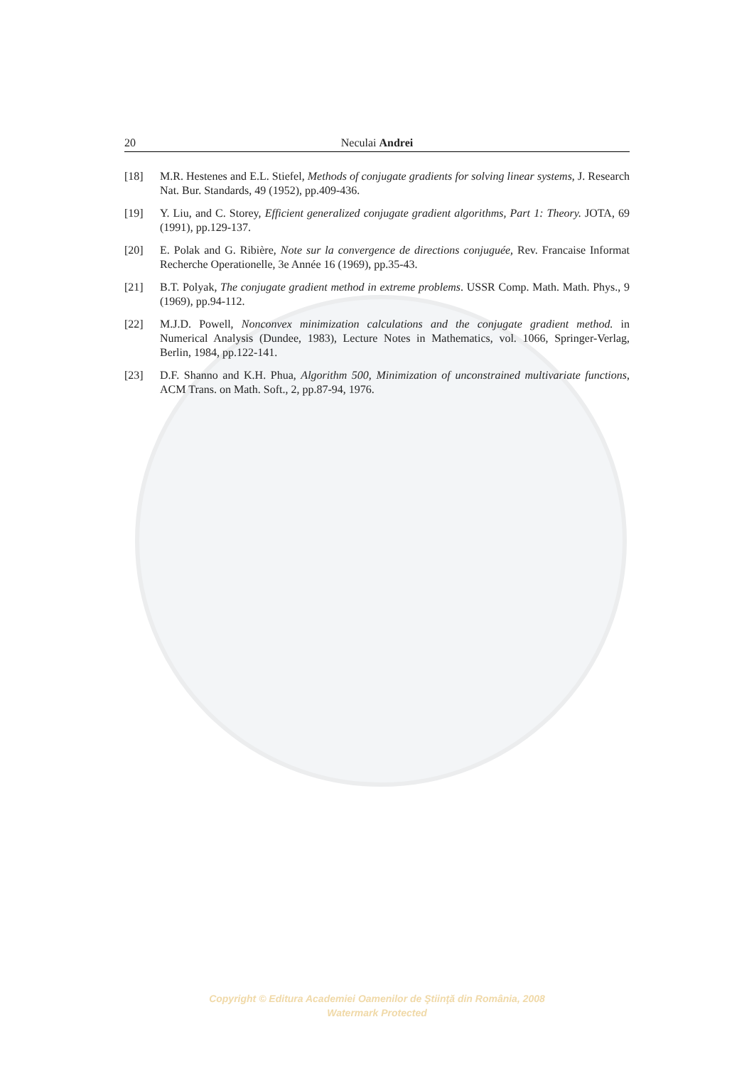20 Neculai Andrei
[18] M.R. Hestenes and E.L. Stiefel, Methods of conjugate gradients for solving linear systems, J. Research Nat. Bur. Standards, 49 (1952), pp.409-436.
[19] Y. Liu, and C. Storey, Efficient generalized conjugate gradient algorithms, Part 1: Theory. JOTA, 69 (1991), pp.129-137.
[20] E. Polak and G. Ribière, Note sur la convergence de directions conjuguée, Rev. Francaise Informat Recherche Operationelle, 3e Année 16 (1969), pp.35-43.
[21] B.T. Polyak, The conjugate gradient method in extreme problems. USSR Comp. Math. Math. Phys., 9 (1969), pp.94-112.
[22] M.J.D. Powell, Nonconvex minimization calculations and the conjugate gradient method. in Numerical Analysis (Dundee, 1983), Lecture Notes in Mathematics, vol. 1066, Springer-Verlag, Berlin, 1984, pp.122-141.
[23] D.F. Shanno and K.H. Phua, Algorithm 500, Minimization of unconstrained multivariate functions, ACM Trans. on Math. Soft., 2, pp.87-94, 1976.
Copyright © Editura Academiei Oamenilor de Ştiinţă din România, 2008
Watermark Protected